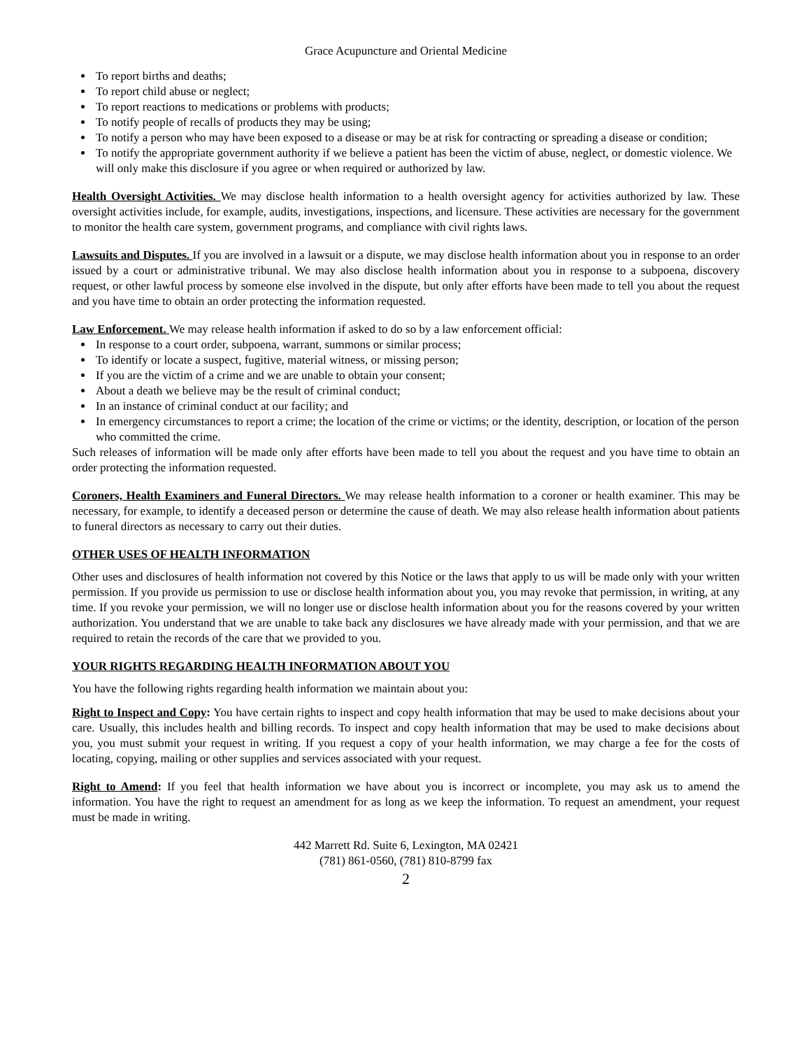Grace Acupuncture and Oriental Medicine
To report births and deaths;
To report child abuse or neglect;
To report reactions to medications or problems with products;
To notify people of recalls of products they may be using;
To notify a person who may have been exposed to a disease or may be at risk for contracting or spreading a disease or condition;
To notify the appropriate government authority if we believe a patient has been the victim of abuse, neglect, or domestic violence. We will only make this disclosure if you agree or when required or authorized by law.
Health Oversight Activities. We may disclose health information to a health oversight agency for activities authorized by law. These oversight activities include, for example, audits, investigations, inspections, and licensure. These activities are necessary for the government to monitor the health care system, government programs, and compliance with civil rights laws.
Lawsuits and Disputes. If you are involved in a lawsuit or a dispute, we may disclose health information about you in response to an order issued by a court or administrative tribunal. We may also disclose health information about you in response to a subpoena, discovery request, or other lawful process by someone else involved in the dispute, but only after efforts have been made to tell you about the request and you have time to obtain an order protecting the information requested.
Law Enforcement. We may release health information if asked to do so by a law enforcement official:
In response to a court order, subpoena, warrant, summons or similar process;
To identify or locate a suspect, fugitive, material witness, or missing person;
If you are the victim of a crime and we are unable to obtain your consent;
About a death we believe may be the result of criminal conduct;
In an instance of criminal conduct at our facility; and
In emergency circumstances to report a crime; the location of the crime or victims; or the identity, description, or location of the person who committed the crime.
Such releases of information will be made only after efforts have been made to tell you about the request and you have time to obtain an order protecting the information requested.
Coroners, Health Examiners and Funeral Directors. We may release health information to a coroner or health examiner. This may be necessary, for example, to identify a deceased person or determine the cause of death. We may also release health information about patients to funeral directors as necessary to carry out their duties.
OTHER USES OF HEALTH INFORMATION
Other uses and disclosures of health information not covered by this Notice or the laws that apply to us will be made only with your written permission. If you provide us permission to use or disclose health information about you, you may revoke that permission, in writing, at any time. If you revoke your permission, we will no longer use or disclose health information about you for the reasons covered by your written authorization. You understand that we are unable to take back any disclosures we have already made with your permission, and that we are required to retain the records of the care that we provided to you.
YOUR RIGHTS REGARDING HEALTH INFORMATION ABOUT YOU
You have the following rights regarding health information we maintain about you:
Right to Inspect and Copy: You have certain rights to inspect and copy health information that may be used to make decisions about your care. Usually, this includes health and billing records. To inspect and copy health information that may be used to make decisions about you, you must submit your request in writing. If you request a copy of your health information, we may charge a fee for the costs of locating, copying, mailing or other supplies and services associated with your request.
Right to Amend: If you feel that health information we have about you is incorrect or incomplete, you may ask us to amend the information. You have the right to request an amendment for as long as we keep the information. To request an amendment, your request must be made in writing.
442 Marrett Rd. Suite 6, Lexington, MA 02421
(781) 861-0560, (781) 810-8799 fax
2